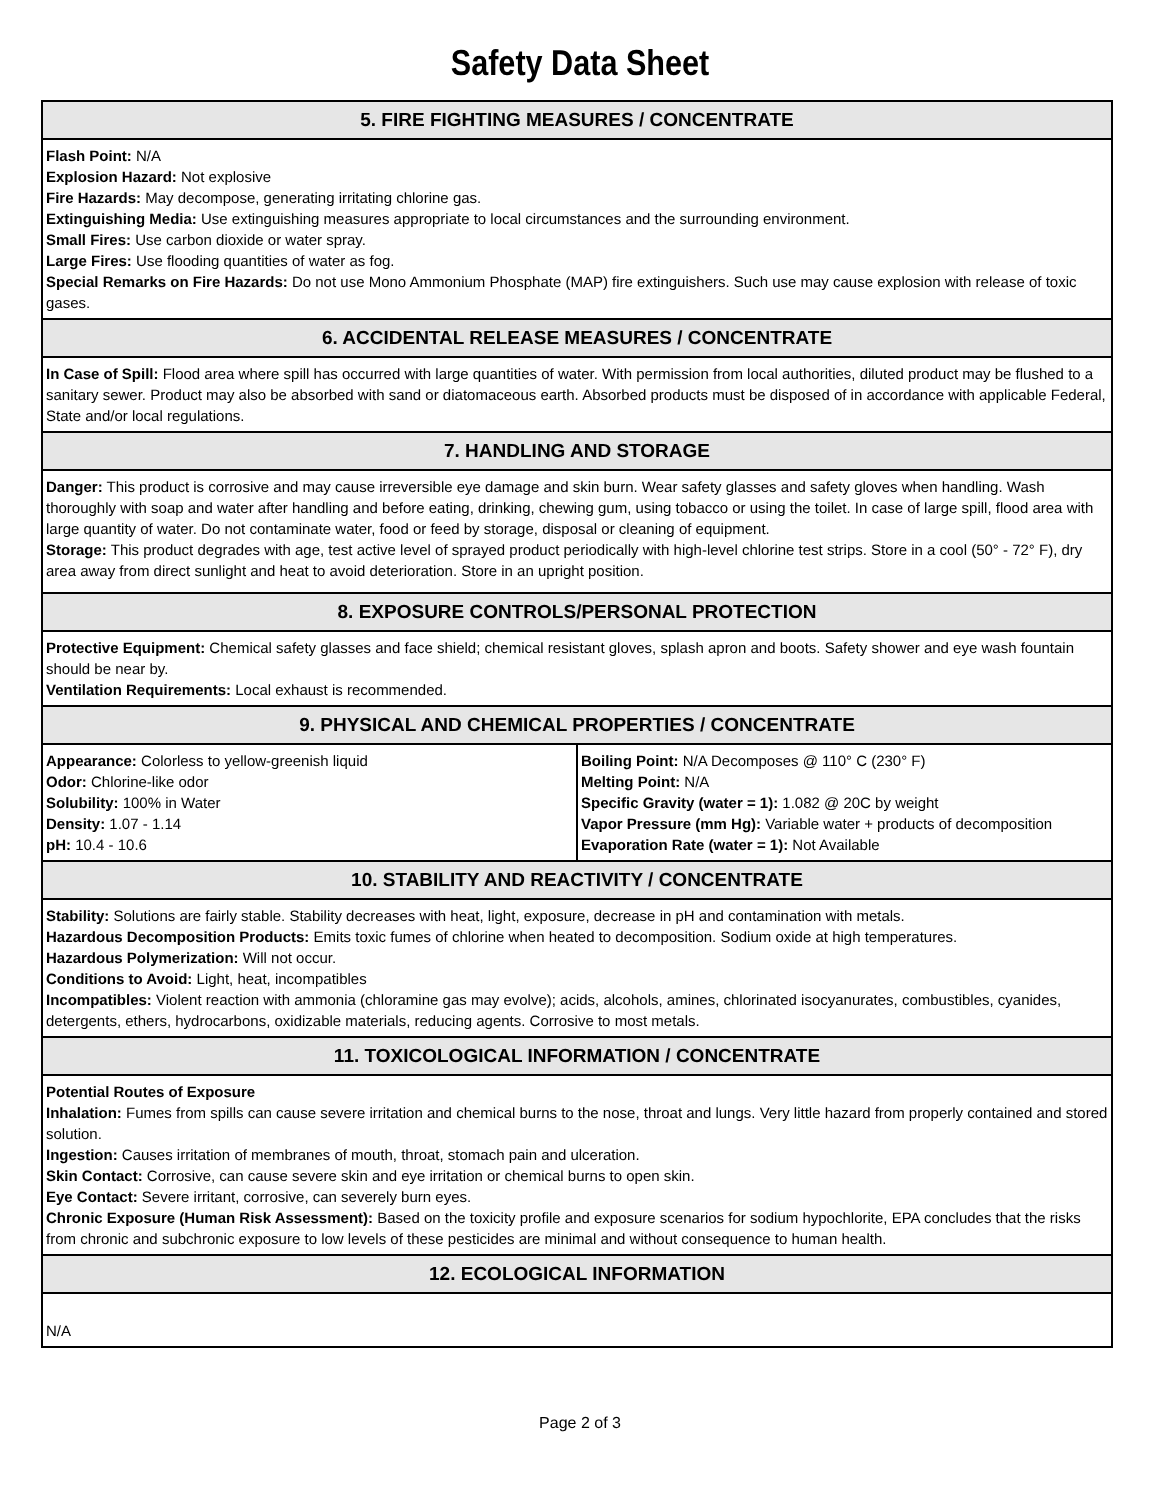Safety Data Sheet
5. FIRE FIGHTING MEASURES / CONCENTRATE
Flash Point: N/A
Explosion Hazard: Not explosive
Fire Hazards: May decompose, generating irritating chlorine gas.
Extinguishing Media: Use extinguishing measures appropriate to local circumstances and the surrounding environment.
Small Fires: Use carbon dioxide or water spray.
Large Fires: Use flooding quantities of water as fog.
Special Remarks on Fire Hazards: Do not use Mono Ammonium Phosphate (MAP) fire extinguishers. Such use may cause explosion with release of toxic gases.
6. ACCIDENTAL RELEASE MEASURES / CONCENTRATE
In Case of Spill: Flood area where spill has occurred with large quantities of water. With permission from local authorities, diluted product may be flushed to a sanitary sewer. Product may also be absorbed with sand or diatomaceous earth. Absorbed products must be disposed of in accordance with applicable Federal, State and/or local regulations.
7. HANDLING AND STORAGE
Danger: This product is corrosive and may cause irreversible eye damage and skin burn. Wear safety glasses and safety gloves when handling. Wash thoroughly with soap and water after handling and before eating, drinking, chewing gum, using tobacco or using the toilet. In case of large spill, flood area with large quantity of water. Do not contaminate water, food or feed by storage, disposal or cleaning of equipment.
Storage: This product degrades with age, test active level of sprayed product periodically with high-level chlorine test strips. Store in a cool (50° - 72° F), dry area away from direct sunlight and heat to avoid deterioration. Store in an upright position.
8. EXPOSURE CONTROLS/PERSONAL PROTECTION
Protective Equipment: Chemical safety glasses and face shield; chemical resistant gloves, splash apron and boots. Safety shower and eye wash fountain should be near by.
Ventilation Requirements: Local exhaust is recommended.
9. PHYSICAL AND CHEMICAL PROPERTIES / CONCENTRATE
| Appearance: Colorless to yellow-greenish liquid Odor: Chlorine-like odor Solubility: 100% in Water Density: 1.07 - 1.14 pH: 10.4 - 10.6 | Boiling Point: N/A Decomposes @ 110° C (230° F) Melting Point: N/A Specific Gravity (water = 1): 1.082 @ 20C by weight Vapor Pressure (mm Hg): Variable water + products of decomposition Evaporation Rate (water = 1): Not Available |
10. STABILITY AND REACTIVITY / CONCENTRATE
Stability: Solutions are fairly stable. Stability decreases with heat, light, exposure, decrease in pH and contamination with metals.
Hazardous Decomposition Products: Emits toxic fumes of chlorine when heated to decomposition. Sodium oxide at high temperatures.
Hazardous Polymerization: Will not occur.
Conditions to Avoid: Light, heat, incompatibles
Incompatibles: Violent reaction with ammonia (chloramine gas may evolve); acids, alcohols, amines, chlorinated isocyanurates, combustibles, cyanides, detergents, ethers, hydrocarbons, oxidizable materials, reducing agents. Corrosive to most metals.
11. TOXICOLOGICAL INFORMATION / CONCENTRATE
Potential Routes of Exposure
Inhalation: Fumes from spills can cause severe irritation and chemical burns to the nose, throat and lungs. Very little hazard from properly contained and stored solution.
Ingestion: Causes irritation of membranes of mouth, throat, stomach pain and ulceration.
Skin Contact: Corrosive, can cause severe skin and eye irritation or chemical burns to open skin.
Eye Contact: Severe irritant, corrosive, can severely burn eyes.
Chronic Exposure (Human Risk Assessment): Based on the toxicity profile and exposure scenarios for sodium hypochlorite, EPA concludes that the risks from chronic and subchronic exposure to low levels of these pesticides are minimal and without consequence to human health.
12. ECOLOGICAL INFORMATION
N/A
Page 2 of 3